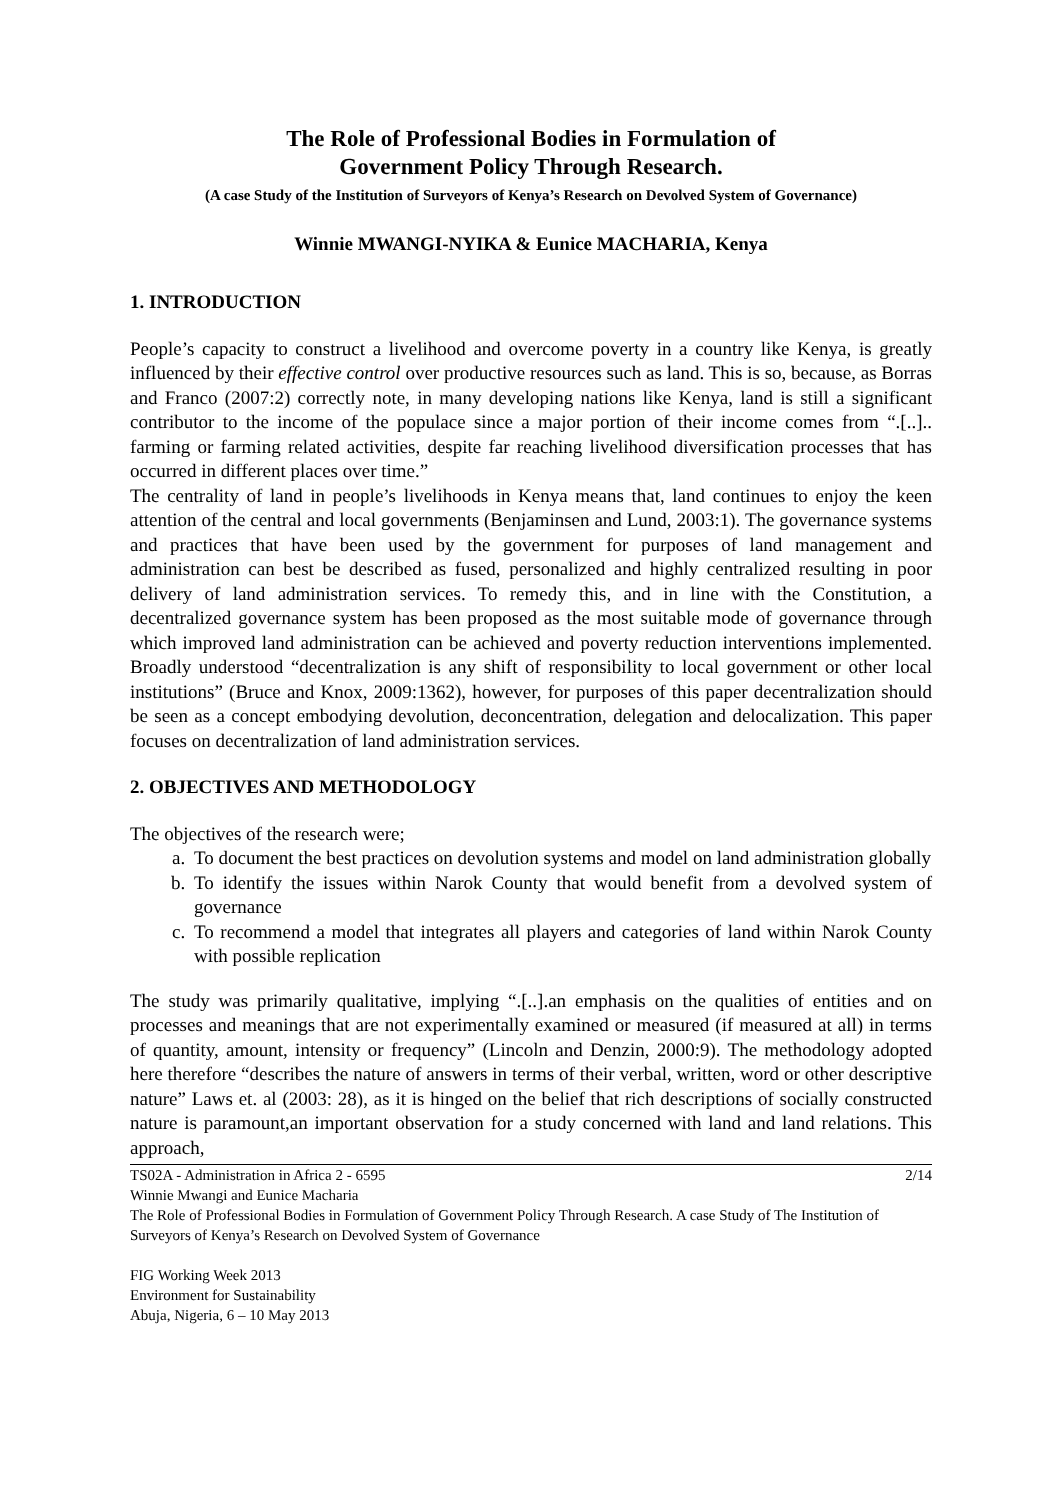The Role of Professional Bodies in Formulation of
Government Policy Through Research.
(A case Study of the Institution of Surveyors of Kenya’s Research on Devolved System of Governance)
Winnie MWANGI-NYIKA & Eunice MACHARIA, Kenya
1. INTRODUCTION
People’s capacity to construct a livelihood and overcome poverty in a country like Kenya, is greatly influenced by their effective control over productive resources such as land. This is so, because, as Borras and Franco (2007:2) correctly note, in many developing nations like Kenya, land is still a significant contributor to the income of the populace since a major portion of their income comes from “.[..].. farming or farming related activities, despite far reaching livelihood diversification processes that has occurred in different places over time.”
The centrality of land in people’s livelihoods in Kenya means that, land continues to enjoy the keen attention of the central and local governments (Benjaminsen and Lund, 2003:1). The governance systems and practices that have been used by the government for purposes of land management and administration can best be described as fused, personalized and highly centralized resulting in poor delivery of land administration services. To remedy this, and in line with the Constitution, a decentralized governance system has been proposed as the most suitable mode of governance through which improved land administration can be achieved and poverty reduction interventions implemented. Broadly understood “decentralization is any shift of responsibility to local government or other local institutions” (Bruce and Knox, 2009:1362), however, for purposes of this paper decentralization should be seen as a concept embodying devolution, deconcentration, delegation and delocalization. This paper focuses on decentralization of land administration services.
2. OBJECTIVES AND METHODOLOGY
The objectives of the research were;
a. To document the best practices on devolution systems and model on land administration globally
b. To identify the issues within Narok County that would benefit from a devolved system of governance
c. To recommend a model that integrates all players and categories of land within Narok County with possible replication
The study was primarily qualitative, implying “.[..].an emphasis on the qualities of entities and on processes and meanings that are not experimentally examined or measured (if measured at all) in terms of quantity, amount, intensity or frequency” (Lincoln and Denzin, 2000:9). The methodology adopted here therefore “describes the nature of answers in terms of their verbal, written, word or other descriptive nature” Laws et. al (2003: 28), as it is hinged on the belief that rich descriptions of socially constructed nature is paramount,an important observation for a study concerned with land and land relations. This approach,
2/14 TS02A - Administration in Africa 2 - 6595
Winnie Mwangi and Eunice Macharia
The Role of Professional Bodies in Formulation of Government Policy Through Research. A case Study of The Institution of Surveyors of Kenya’s Research on Devolved System of Governance
FIG Working Week 2013
Environment for Sustainability
Abuja, Nigeria, 6 – 10 May 2013